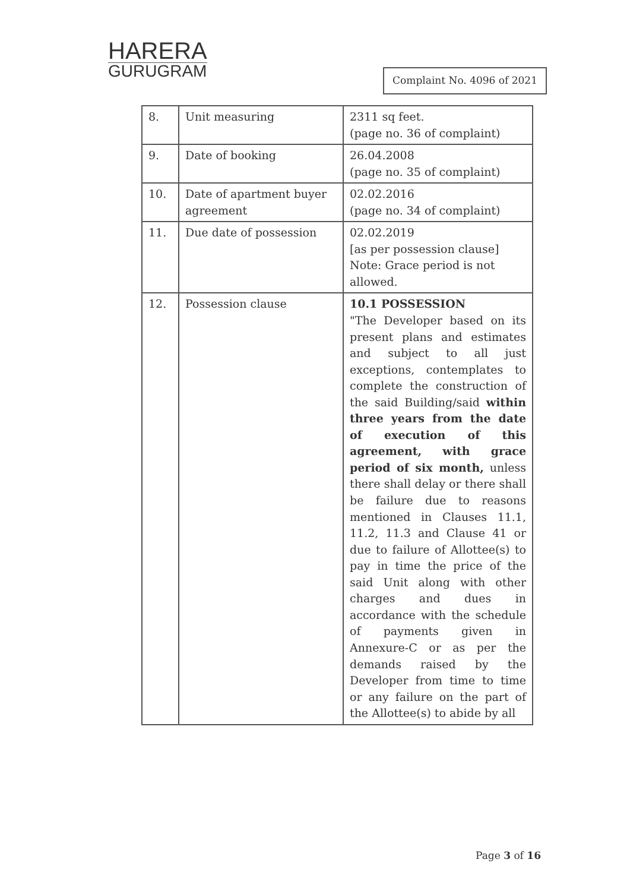HARERA
GURUGRAM
Complaint No. 4096 of 2021
| 8. | Unit measuring | 2311 sq feet. (page no. 36 of complaint) |
| 9. | Date of booking | 26.04.2008 (page no. 35 of complaint) |
| 10. | Date of apartment buyer agreement | 02.02.2016 (page no. 34 of complaint) |
| 11. | Due date of possession | 02.02.2019 [as per possession clause] Note: Grace period is not allowed. |
| 12. | Possession clause | 10.1 POSSESSION "The Developer based on its present plans and estimates and subject to all just exceptions, contemplates to complete the construction of the said Building/said within three years from the date of execution of this agreement, with grace period of six month, unless there shall delay or there shall be failure due to reasons mentioned in Clauses 11.1, 11.2, 11.3 and Clause 41 or due to failure of Allottee(s) to pay in time the price of the said Unit along with other charges and dues in accordance with the schedule of payments given in Annexure-C or as per the demands raised by the Developer from time to time or any failure on the part of the Allottee(s) to abide by all |
Page 3 of 16